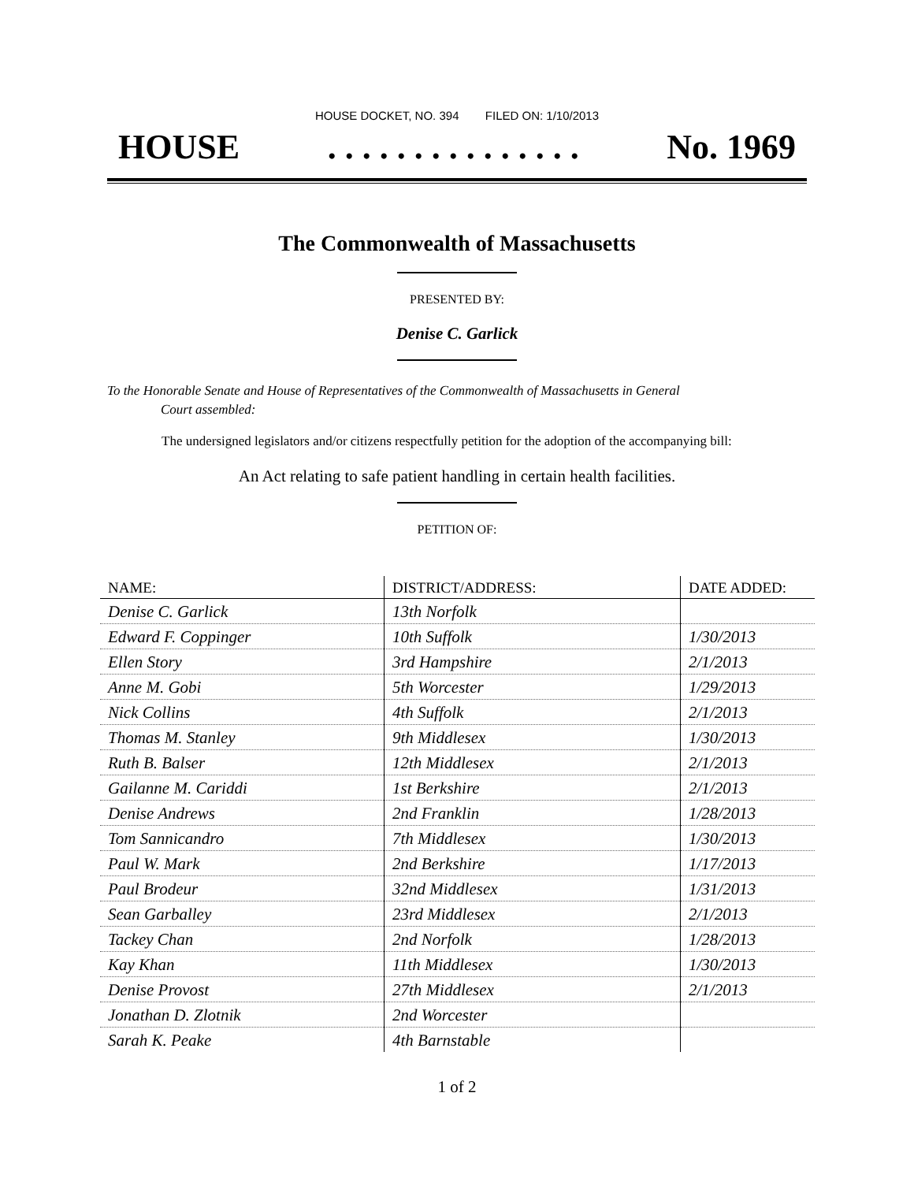HOUSE DOCKET, NO. 394 FILED ON: 1/10/2013
HOUSE. . . . . . . . . . . . . . . No. 1969
The Commonwealth of Massachusetts
PRESENTED BY:
Denise C. Garlick
To the Honorable Senate and House of Representatives of the Commonwealth of Massachusetts in General
Court assembled:
The undersigned legislators and/or citizens respectfully petition for the adoption of the accompanying bill:
An Act relating to safe patient handling in certain health facilities.
PETITION OF:
| NAME: | DISTRICT/ADDRESS: | DATE ADDED: |
| --- | --- | --- |
| Denise C. Garlick | 13th Norfolk | |
| Edward F. Coppinger | 10th Suffolk | 1/30/2013 |
| Ellen Story | 3rd Hampshire | 2/1/2013 |
| Anne M. Gobi | 5th Worcester | 1/29/2013 |
| Nick Collins | 4th Suffolk | 2/1/2013 |
| Thomas M. Stanley | 9th Middlesex | 1/30/2013 |
| Ruth B. Balser | 12th Middlesex | 2/1/2013 |
| Gailanne M. Cariddi | 1st Berkshire | 2/1/2013 |
| Denise Andrews | 2nd Franklin | 1/28/2013 |
| Tom Sannicandro | 7th Middlesex | 1/30/2013 |
| Paul W. Mark | 2nd Berkshire | 1/17/2013 |
| Paul Brodeur | 32nd Middlesex | 1/31/2013 |
| Sean Garballey | 23rd Middlesex | 2/1/2013 |
| Tackey Chan | 2nd Norfolk | 1/28/2013 |
| Kay Khan | 11th Middlesex | 1/30/2013 |
| Denise Provost | 27th Middlesex | 2/1/2013 |
| Jonathan D. Zlotnik | 2nd Worcester | |
| Sarah K. Peake | 4th Barnstable | |
1 of 2